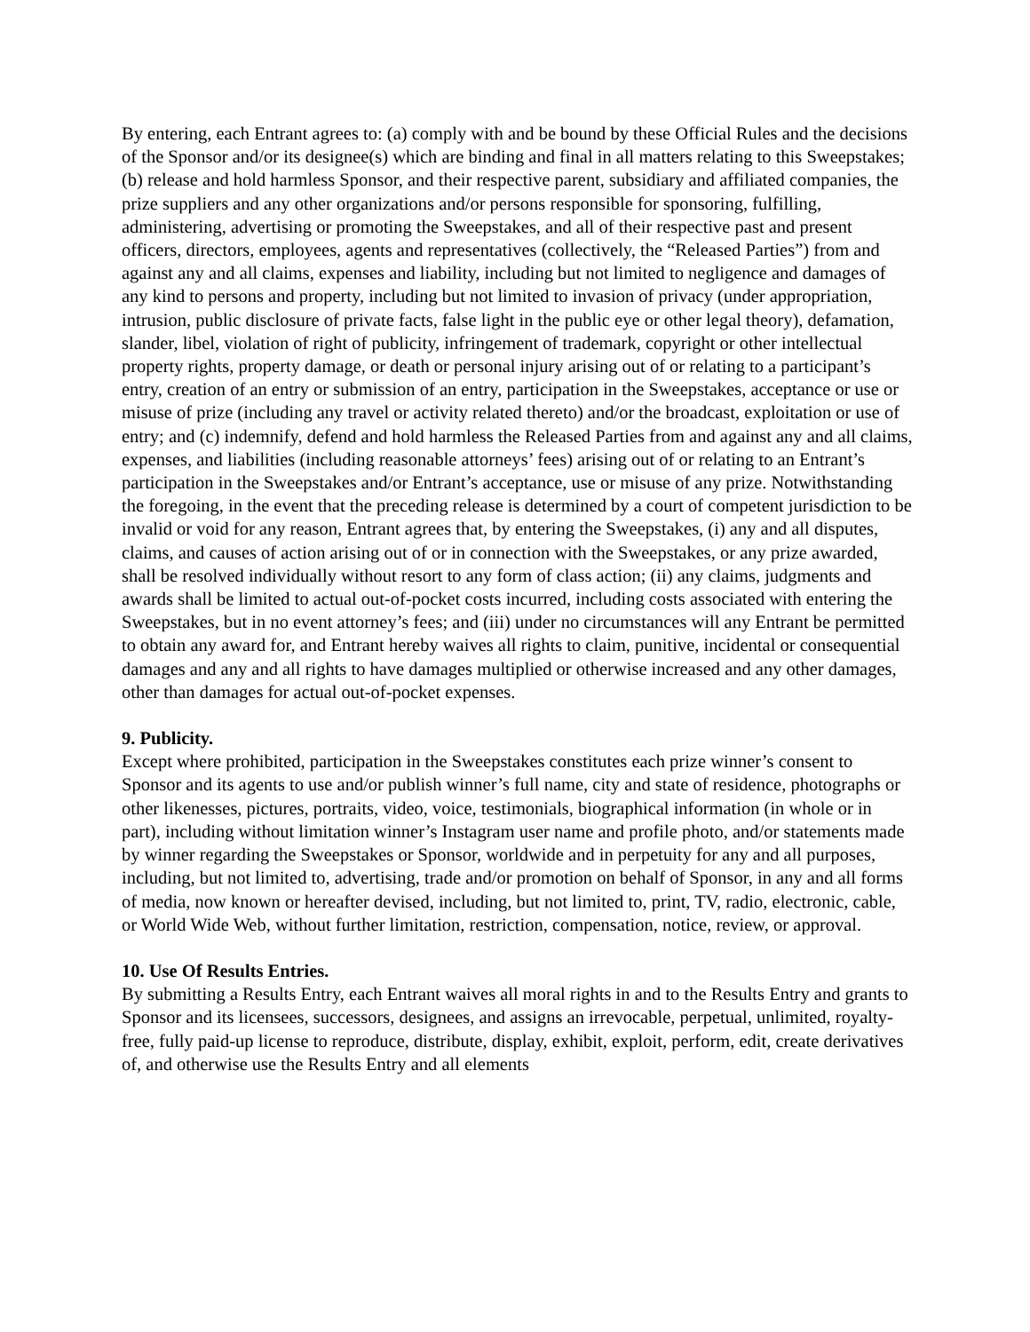By entering, each Entrant agrees to: (a) comply with and be bound by these Official Rules and the decisions of the Sponsor and/or its designee(s) which are binding and final in all matters relating to this Sweepstakes; (b) release and hold harmless Sponsor, and their respective parent, subsidiary and affiliated companies, the prize suppliers and any other organizations and/or persons responsible for sponsoring, fulfilling, administering, advertising or promoting the Sweepstakes, and all of their respective past and present officers, directors, employees, agents and representatives (collectively, the “Released Parties”) from and against any and all claims, expenses and liability, including but not limited to negligence and damages of any kind to persons and property, including but not limited to invasion of privacy (under appropriation, intrusion, public disclosure of private facts, false light in the public eye or other legal theory), defamation, slander, libel, violation of right of publicity, infringement of trademark, copyright or other intellectual property rights, property damage, or death or personal injury arising out of or relating to a participant’s entry, creation of an entry or submission of an entry, participation in the Sweepstakes, acceptance or use or misuse of prize (including any travel or activity related thereto) and/or the broadcast, exploitation or use of entry; and (c) indemnify, defend and hold harmless the Released Parties from and against any and all claims, expenses, and liabilities (including reasonable attorneys’ fees) arising out of or relating to an Entrant’s participation in the Sweepstakes and/or Entrant’s acceptance, use or misuse of any prize. Notwithstanding the foregoing, in the event that the preceding release is determined by a court of competent jurisdiction to be invalid or void for any reason, Entrant agrees that, by entering the Sweepstakes, (i) any and all disputes, claims, and causes of action arising out of or in connection with the Sweepstakes, or any prize awarded, shall be resolved individually without resort to any form of class action; (ii) any claims, judgments and awards shall be limited to actual out-of-pocket costs incurred, including costs associated with entering the Sweepstakes, but in no event attorney’s fees; and (iii) under no circumstances will any Entrant be permitted to obtain any award for, and Entrant hereby waives all rights to claim, punitive, incidental or consequential damages and any and all rights to have damages multiplied or otherwise increased and any other damages, other than damages for actual out-of-pocket expenses.
9. Publicity.
Except where prohibited, participation in the Sweepstakes constitutes each prize winner’s consent to Sponsor and its agents to use and/or publish winner’s full name, city and state of residence, photographs or other likenesses, pictures, portraits, video, voice, testimonials, biographical information (in whole or in part), including without limitation winner’s Instagram user name and profile photo, and/or statements made by winner regarding the Sweepstakes or Sponsor, worldwide and in perpetuity for any and all purposes, including, but not limited to, advertising, trade and/or promotion on behalf of Sponsor, in any and all forms of media, now known or hereafter devised, including, but not limited to, print, TV, radio, electronic, cable, or World Wide Web, without further limitation, restriction, compensation, notice, review, or approval.
10. Use Of Results Entries.
By submitting a Results Entry, each Entrant waives all moral rights in and to the Results Entry and grants to Sponsor and its licensees, successors, designees, and assigns an irrevocable, perpetual, unlimited, royalty-free, fully paid-up license to reproduce, distribute, display, exhibit, exploit, perform, edit, create derivatives of, and otherwise use the Results Entry and all elements